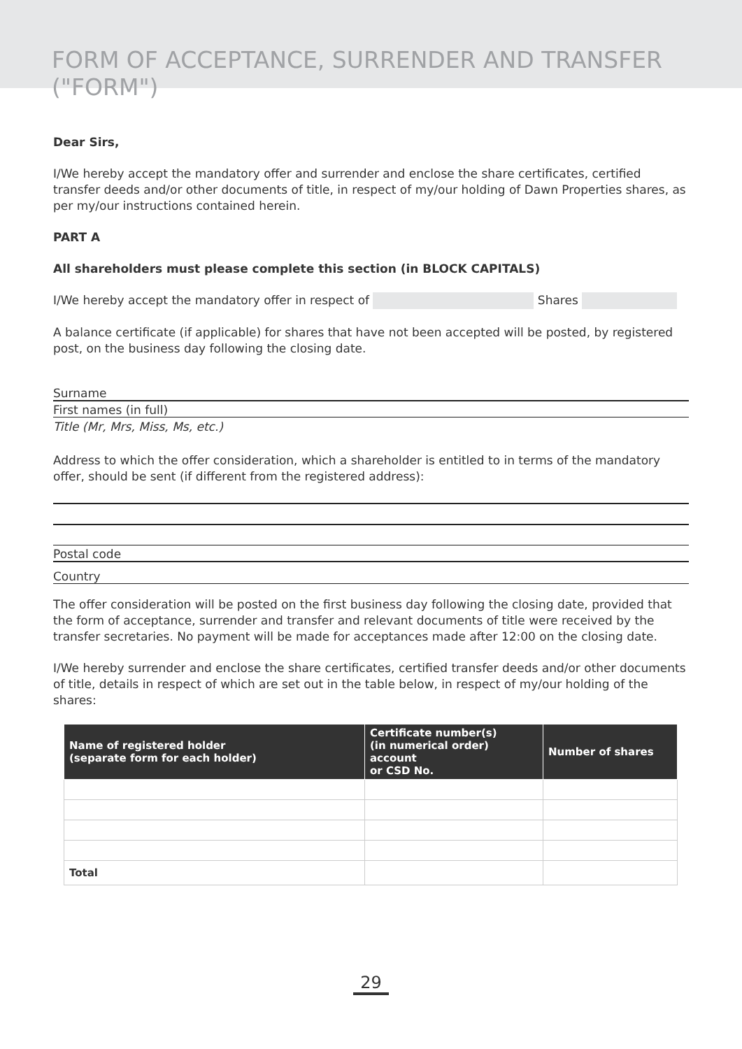FORM OF ACCEPTANCE, SURRENDER AND TRANSFER ("FORM")
Dear Sirs,
I/We hereby accept the mandatory offer and surrender and enclose the share certificates, certified transfer deeds and/or other documents of title, in respect of my/our holding of Dawn Properties shares, as per my/our instructions contained herein.
PART A
All shareholders must please complete this section (in BLOCK CAPITALS)
I/We hereby accept the mandatory offer in respect of Shares
A balance certificate (if applicable) for shares that have not been accepted will be posted, by registered post, on the business day following the closing date.
Surname
First names (in full)
Title (Mr, Mrs, Miss, Ms, etc.)
Address to which the offer consideration, which a shareholder is entitled to in terms of the mandatory offer, should be sent (if different from the registered address):
Postal code
Country
The offer consideration will be posted on the first business day following the closing date, provided that the form of acceptance, surrender and transfer and relevant documents of title were received by the transfer secretaries. No payment will be made for acceptances made after 12:00 on the closing date.
I/We hereby surrender and enclose the share certificates, certified transfer deeds and/or other documents of title, details in respect of which are set out in the table below, in respect of my/our holding of the shares:
| Name of registered holder (separate form for each holder) | Certificate number(s) (in numerical order) account or CSD No. | Number of shares |
| --- | --- | --- |
| Total | | |
29